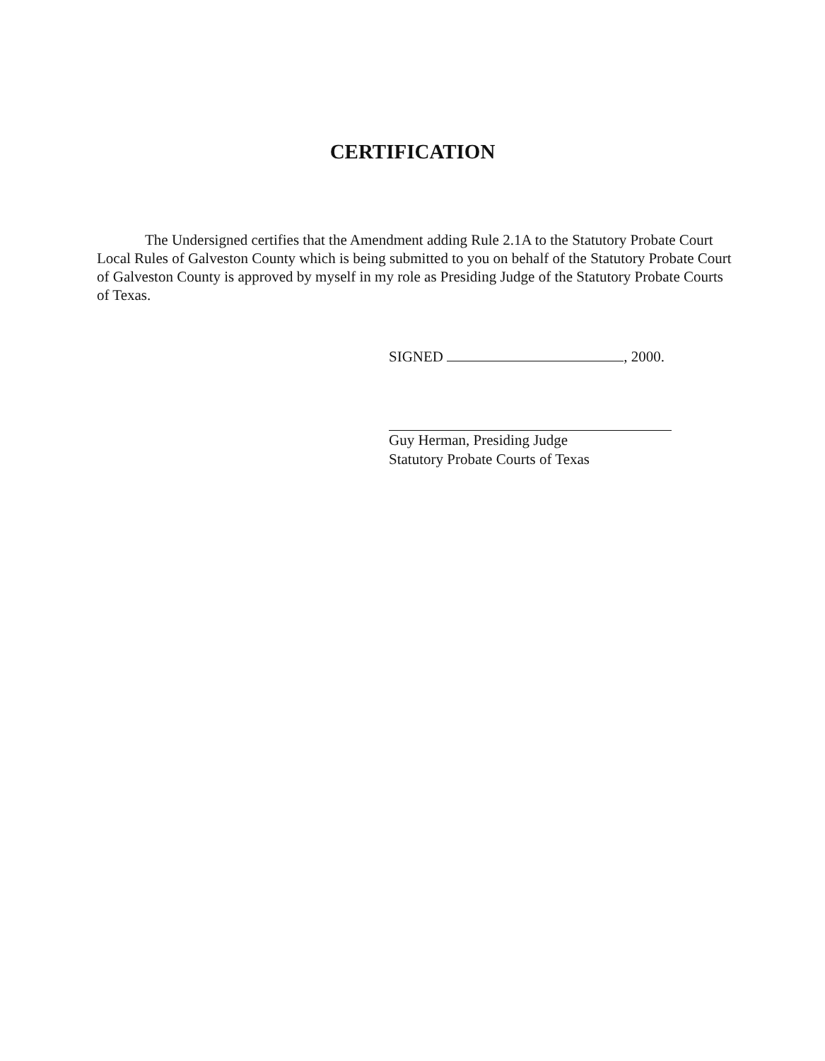CERTIFICATION
The Undersigned certifies that the Amendment adding Rule 2.1A to the Statutory Probate Court Local Rules of Galveston County which is being submitted to you on behalf of the Statutory Probate Court of Galveston County is approved by myself in my role as Presiding Judge of the Statutory Probate Courts of Texas.
SIGNED , 2000.
Guy Herman, Presiding Judge
Statutory Probate Courts of Texas